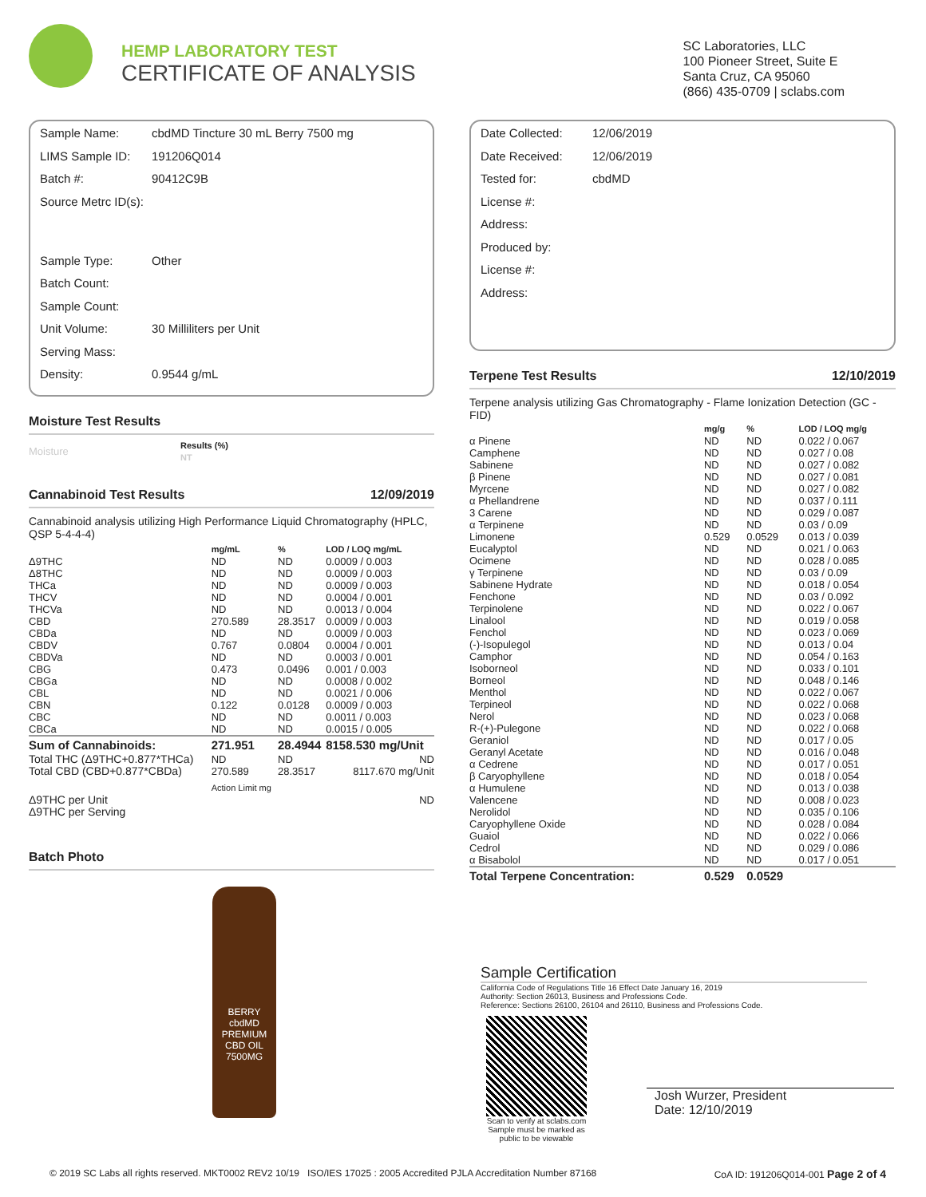HEMP LABORATORY TEST
CERTIFICATE OF ANALYSIS
SC Laboratories, LLC
100 Pioneer Street, Suite E
Santa Cruz, CA 95060
(866) 435-0709 | sclabs.com
Sample Name: cbdMD Tincture 30 mL Berry 7500 mg
LIMS Sample ID: 191206Q014
Batch #: 90412C9B
Source Metrc ID(s):
Sample Type: Other
Batch Count:
Sample Count:
Unit Volume: 30 Milliliters per Unit
Serving Mass:
Density: 0.9544 g/mL
Moisture Test Results
| Moisture | Results (%) NT |
Cannabinoid Test Results 12/09/2019
Cannabinoid analysis utilizing High Performance Liquid Chromatography (HPLC, QSP 5-4-4-4)
| | mg/mL | % | LOD / LOQ mg/mL |
| --- | --- | --- | --- |
| Δ9THC | ND | ND | 0.0009 / 0.003 |
| Δ8THC | ND | ND | 0.0009 / 0.003 |
| THCa | ND | ND | 0.0009 / 0.003 |
| THCV | ND | ND | 0.0004 / 0.001 |
| THCVa | ND | ND | 0.0013 / 0.004 |
| CBD | 270.589 | 28.3517 | 0.0009 / 0.003 |
| CBDa | ND | ND | 0.0009 / 0.003 |
| CBDV | 0.767 | 0.0804 | 0.0004 / 0.001 |
| CBDVa | ND | ND | 0.0003 / 0.001 |
| CBG | 0.473 | 0.0496 | 0.001 / 0.003 |
| CBGa | ND | ND | 0.0008 / 0.002 |
| CBL | ND | ND | 0.0021 / 0.006 |
| CBN | 0.122 | 0.0128 | 0.0009 / 0.003 |
| CBC | ND | ND | 0.0011 / 0.003 |
| CBCa | ND | ND | 0.0015 / 0.005 |
| Sum of Cannabinoids: | 271.951 | 28.4944 | 8158.530 mg/Unit |
| Total THC (Δ9THC+0.877*THCa) | ND | ND | ND |
| Total CBD (CBD+0.877*CBDa) | 270.589 | 28.3517 | 8117.670 mg/Unit |
| | Action Limit mg | | |
| Δ9THC per Unit | | | ND |
| Δ9THC per Serving | | | |
Batch Photo
BERRY cbdMD PREMIUM CBD OIL 7500MG
Date Collected: 12/06/2019
Date Received: 12/06/2019
Tested for: cbdMD
License #:
Address:
Produced by:
License #:
Address:
Terpene Test Results 12/10/2019
Terpene analysis utilizing Gas Chromatography - Flame Ionization Detection (GC - FID)
| | mg/g | % | LOD / LOQ mg/g |
| --- | --- | --- | --- |
| α Pinene | ND | ND | 0.022 / 0.067 |
| Camphene | ND | ND | 0.027 / 0.08 |
| Sabinene | ND | ND | 0.027 / 0.082 |
| β Pinene | ND | ND | 0.027 / 0.081 |
| Myrcene | ND | ND | 0.027 / 0.082 |
| α Phellandrene | ND | ND | 0.037 / 0.111 |
| 3 Carene | ND | ND | 0.029 / 0.087 |
| α Terpinene | ND | ND | 0.03 / 0.09 |
| Limonene | 0.529 | 0.0529 | 0.013 / 0.039 |
| Eucalyptol | ND | ND | 0.021 / 0.063 |
| Ocimene | ND | ND | 0.028 / 0.085 |
| γ Terpinene | ND | ND | 0.03 / 0.09 |
| Sabinene Hydrate | ND | ND | 0.018 / 0.054 |
| Fenchone | ND | ND | 0.03 / 0.092 |
| Terpinolene | ND | ND | 0.022 / 0.067 |
| Linalool | ND | ND | 0.019 / 0.058 |
| Fenchol | ND | ND | 0.023 / 0.069 |
| (-)-Isopulegol | ND | ND | 0.013 / 0.04 |
| Camphor | ND | ND | 0.054 / 0.163 |
| Isoborneol | ND | ND | 0.033 / 0.101 |
| Borneol | ND | ND | 0.048 / 0.146 |
| Menthol | ND | ND | 0.022 / 0.067 |
| Terpineol | ND | ND | 0.022 / 0.068 |
| Nerol | ND | ND | 0.023 / 0.068 |
| R-(+)-Pulegone | ND | ND | 0.022 / 0.068 |
| Geraniol | ND | ND | 0.017 / 0.05 |
| Geranyl Acetate | ND | ND | 0.016 / 0.048 |
| α Cedrene | ND | ND | 0.017 / 0.051 |
| β Caryophyllene | ND | ND | 0.018 / 0.054 |
| α Humulene | ND | ND | 0.013 / 0.038 |
| Valencene | ND | ND | 0.008 / 0.023 |
| Nerolidol | ND | ND | 0.035 / 0.106 |
| Caryophyllene Oxide | ND | ND | 0.028 / 0.084 |
| Guaiol | ND | ND | 0.022 / 0.066 |
| Cedrol | ND | ND | 0.029 / 0.086 |
| α Bisabolol | ND | ND | 0.017 / 0.051 |
| Total Terpene Concentration: | 0.529 | 0.0529 | |
Sample Certification
California Code of Regulations Title 16 Effect Date January 16, 2019
Authority: Section 26013, Business and Professions Code.
Reference: Sections 26100, 26104 and 26110, Business and Professions Code.
Scan to verify at sclabs.com
Sample must be marked as public to be viewable
Josh Wurzer, President
Date: 12/10/2019
© 2019 SC Labs all rights reserved. MKT0002 REV2 10/19 ISO/IES 17025 : 2005 Accredited PJLA Accreditation Number 87168 CoA ID: 191206Q014-001 Page 2 of 4